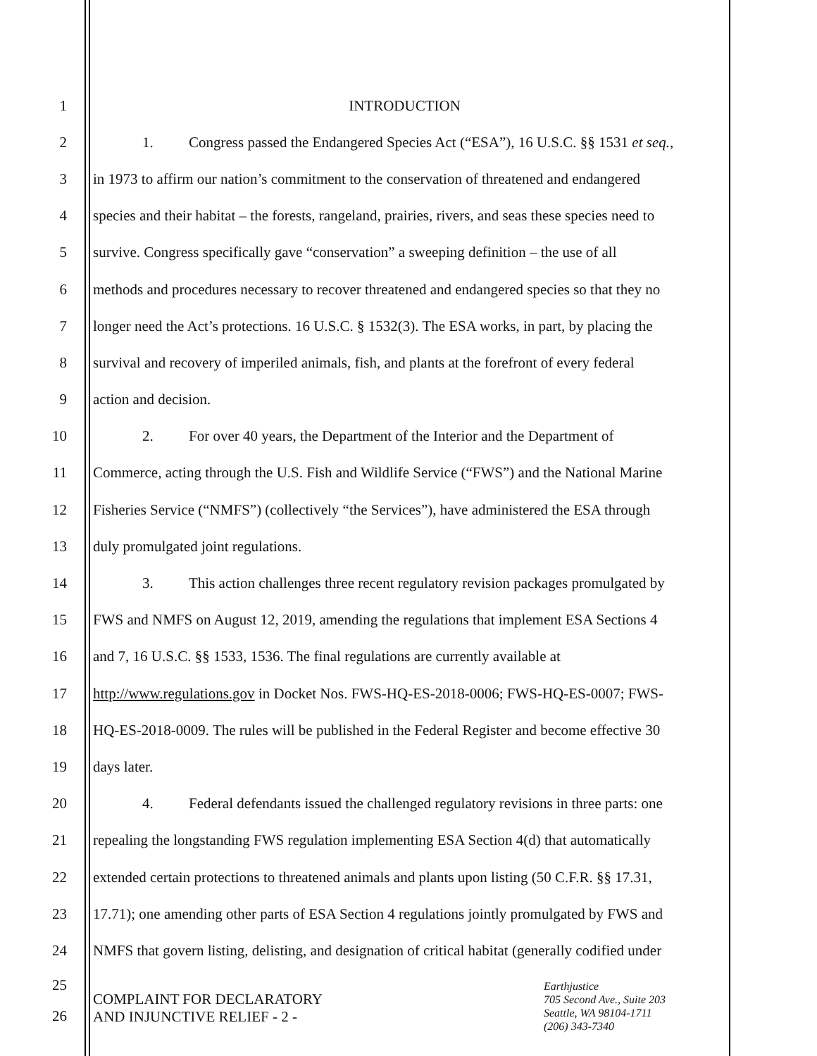1 INTRODUCTION
2 1. Congress passed the Endangered Species Act (“ESA”), 16 U.S.C. §§ 1531 et seq.,
3 in 1973 to affirm our nation’s commitment to the conservation of threatened and endangered
4 species and their habitat – the forests, rangeland, prairies, rivers, and seas these species need to
5 survive. Congress specifically gave “conservation” a sweeping definition – the use of all
6 methods and procedures necessary to recover threatened and endangered species so that they no
7 longer need the Act’s protections. 16 U.S.C. § 1532(3). The ESA works, in part, by placing the
8 survival and recovery of imperiled animals, fish, and plants at the forefront of every federal
9 action and decision.
10 2. For over 40 years, the Department of the Interior and the Department of
11 Commerce, acting through the U.S. Fish and Wildlife Service (“FWS”) and the National Marine
12 Fisheries Service (“NMFS”) (collectively “the Services”), have administered the ESA through
13 duly promulgated joint regulations.
14 3. This action challenges three recent regulatory revision packages promulgated by
15 FWS and NMFS on August 12, 2019, amending the regulations that implement ESA Sections 4
16 and 7, 16 U.S.C. §§ 1533, 1536. The final regulations are currently available at
17 http://www.regulations.gov in Docket Nos. FWS-HQ-ES-2018-0006; FWS-HQ-ES-0007; FWS-
18 HQ-ES-2018-0009. The rules will be published in the Federal Register and become effective 30
19 days later.
20 4. Federal defendants issued the challenged regulatory revisions in three parts: one
21 repealing the longstanding FWS regulation implementing ESA Section 4(d) that automatically
22 extended certain protections to threatened animals and plants upon listing (50 C.F.R. §§ 17.31,
23 17.71); one amending other parts of ESA Section 4 regulations jointly promulgated by FWS and
24 NMFS that govern listing, delisting, and designation of critical habitat (generally codified under
25
26
COMPLAINT FOR DECLARATORY
AND INJUNCTIVE RELIEF - 2 -
Earthjustice
705 Second Ave., Suite 203
Seattle, WA 98104-1711
(206) 343-7340